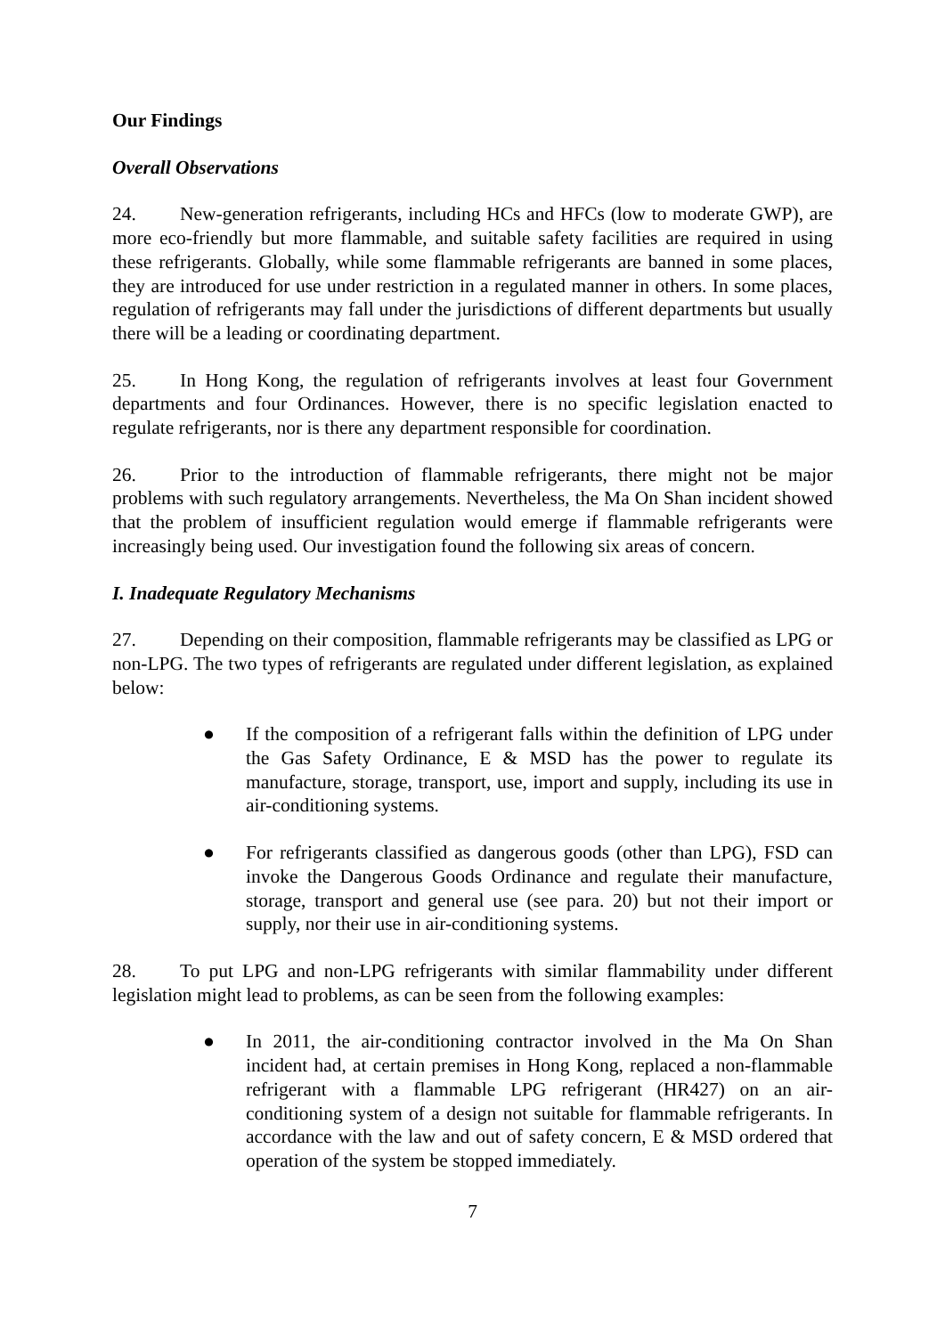Our Findings
Overall Observations
24. New-generation refrigerants, including HCs and HFCs (low to moderate GWP), are more eco-friendly but more flammable, and suitable safety facilities are required in using these refrigerants. Globally, while some flammable refrigerants are banned in some places, they are introduced for use under restriction in a regulated manner in others. In some places, regulation of refrigerants may fall under the jurisdictions of different departments but usually there will be a leading or coordinating department.
25. In Hong Kong, the regulation of refrigerants involves at least four Government departments and four Ordinances. However, there is no specific legislation enacted to regulate refrigerants, nor is there any department responsible for coordination.
26. Prior to the introduction of flammable refrigerants, there might not be major problems with such regulatory arrangements. Nevertheless, the Ma On Shan incident showed that the problem of insufficient regulation would emerge if flammable refrigerants were increasingly being used. Our investigation found the following six areas of concern.
I. Inadequate Regulatory Mechanisms
27. Depending on their composition, flammable refrigerants may be classified as LPG or non-LPG. The two types of refrigerants are regulated under different legislation, as explained below:
● If the composition of a refrigerant falls within the definition of LPG under the Gas Safety Ordinance, E & MSD has the power to regulate its manufacture, storage, transport, use, import and supply, including its use in air-conditioning systems.
● For refrigerants classified as dangerous goods (other than LPG), FSD can invoke the Dangerous Goods Ordinance and regulate their manufacture, storage, transport and general use (see para. 20) but not their import or supply, nor their use in air-conditioning systems.
28. To put LPG and non-LPG refrigerants with similar flammability under different legislation might lead to problems, as can be seen from the following examples:
● In 2011, the air-conditioning contractor involved in the Ma On Shan incident had, at certain premises in Hong Kong, replaced a non-flammable refrigerant with a flammable LPG refrigerant (HR427) on an air-conditioning system of a design not suitable for flammable refrigerants. In accordance with the law and out of safety concern, E & MSD ordered that operation of the system be stopped immediately.
7